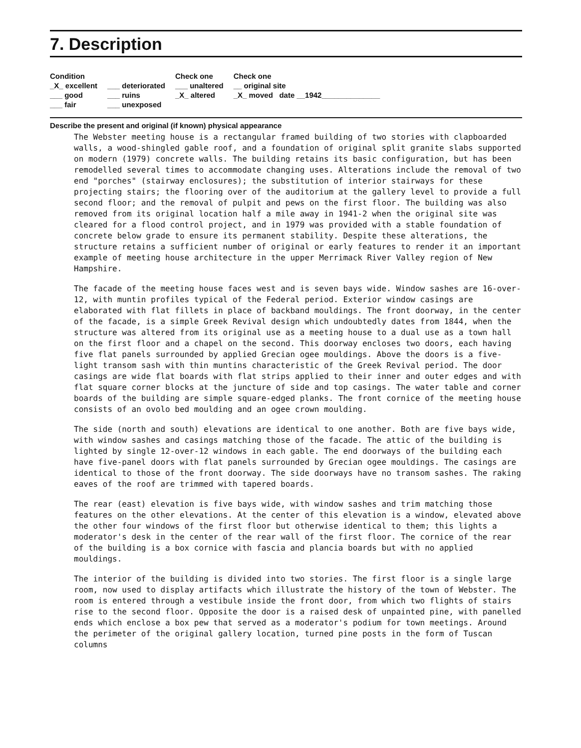7. Description
| Condition | | Check one | Check one |
| --- | --- | --- | --- |
| _X_ excellent | ___ deteriorated | ___ unaltered | __ original site |
| ___ good | ___ ruins | _X_ altered | _X_ moved date __1942______________ |
| ___ fair | ___ unexposed | | |
Describe the present and original (if known) physical appearance
The Webster meeting house is a rectangular framed building of two stories with clapboarded walls, a wood-shingled gable roof, and a foundation of original split granite slabs supported on modern (1979) concrete walls. The building retains its basic configuration, but has been remodelled several times to accommodate changing uses. Alterations include the removal of two end "porches" (stairway enclosures); the substitution of interior stairways for these projecting stairs; the flooring over of the auditorium at the gallery level to provide a full second floor; and the removal of pulpit and pews on the first floor. The building was also removed from its original location half a mile away in 1941-2 when the original site was cleared for a flood control project, and in 1979 was provided with a stable foundation of concrete below grade to ensure its permanent stability. Despite these alterations, the structure retains a sufficient number of original or early features to render it an important example of meeting house architecture in the upper Merrimack River Valley region of New Hampshire.
The facade of the meeting house faces west and is seven bays wide. Window sashes are 16-over-12, with muntin profiles typical of the Federal period. Exterior window casings are elaborated with flat fillets in place of backband mouldings. The front doorway, in the center of the facade, is a simple Greek Revival design which undoubtedly dates from 1844, when the structure was altered from its original use as a meeting house to a dual use as a town hall on the first floor and a chapel on the second. This doorway encloses two doors, each having five flat panels surrounded by applied Grecian ogee mouldings. Above the doors is a five-light transom sash with thin muntins characteristic of the Greek Revival period. The door casings are wide flat boards with flat strips applied to their inner and outer edges and with flat square corner blocks at the juncture of side and top casings. The water table and corner boards of the building are simple square-edged planks. The front cornice of the meeting house consists of an ovolo bed moulding and an ogee crown moulding.
The side (north and south) elevations are identical to one another. Both are five bays wide, with window sashes and casings matching those of the facade. The attic of the building is lighted by single 12-over-12 windows in each gable. The end doorways of the building each have five-panel doors with flat panels surrounded by Grecian ogee mouldings. The casings are identical to those of the front doorway. The side doorways have no transom sashes. The raking eaves of the roof are trimmed with tapered boards.
The rear (east) elevation is five bays wide, with window sashes and trim matching those features on the other elevations. At the center of this elevation is a window, elevated above the other four windows of the first floor but otherwise identical to them; this lights a moderator's desk in the center of the rear wall of the first floor. The cornice of the rear of the building is a box cornice with fascia and plancia boards but with no applied mouldings.
The interior of the building is divided into two stories. The first floor is a single large room, now used to display artifacts which illustrate the history of the town of Webster. The room is entered through a vestibule inside the front door, from which two flights of stairs rise to the second floor. Opposite the door is a raised desk of unpainted pine, with panelled ends which enclose a box pew that served as a moderator's podium for town meetings. Around the perimeter of the original gallery location, turned pine posts in the form of Tuscan columns